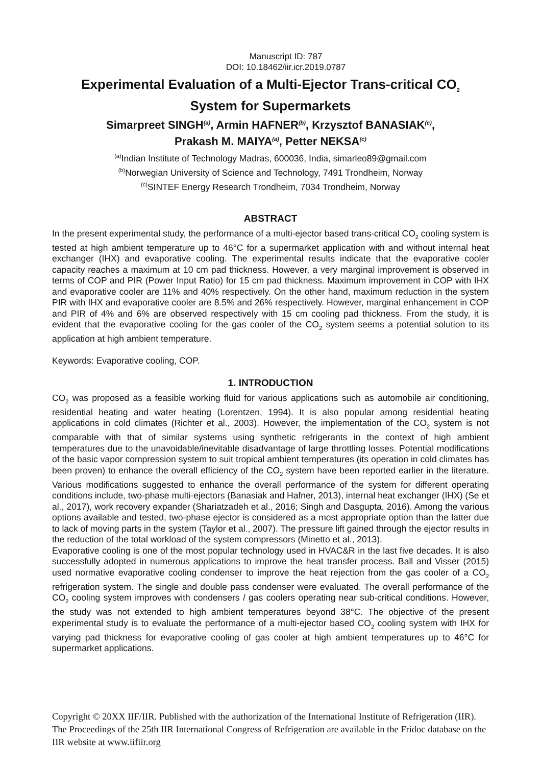Manuscript ID: 787
DOI: 10.18462/iir.icr.2019.0787
Experimental Evaluation of a Multi-Ejector Trans-critical CO<sub>2</sub>
System for Supermarkets
Simarpreet SINGH<sup>(a)</sup>, Armin HAFNER<sup>(b)</sup>, Krzysztof BANASIAK<sup>(c)</sup>,
Prakash M. MAIYA<sup>(a)</sup>, Petter NEKSA<sup>(c)</sup>
<sup>(a)</sup> Indian Institute of Technology Madras, 600036, India, simarleo89@gmail.com
<sup>(b)</sup> Norwegian University of Science and Technology, 7491 Trondheim, Norway
<sup>(c)</sup> SINTEF Energy Research Trondheim, 7034 Trondheim, Norway
ABSTRACT
In the present experimental study, the performance of a multi-ejector based trans-critical CO<sub>2</sub> cooling system is tested at high ambient temperature up to 46°C for a supermarket application with and without internal heat exchanger (IHX) and evaporative cooling. The experimental results indicate that the evaporative cooler capacity reaches a maximum at 10 cm pad thickness. However, a very marginal improvement is observed in terms of COP and PIR (Power Input Ratio) for 15 cm pad thickness. Maximum improvement in COP with IHX and evaporative cooler are 11% and 40% respectively. On the other hand, maximum reduction in the system PIR with IHX and evaporative cooler are 8.5% and 26% respectively. However, marginal enhancement in COP and PIR of 4% and 6% are observed respectively with 15 cm cooling pad thickness. From the study, it is evident that the evaporative cooling for the gas cooler of the CO<sub>2</sub> system seems a potential solution to its application at high ambient temperature.
Keywords: Evaporative cooling, COP.
1. INTRODUCTION
CO<sub>2</sub> was proposed as a feasible working fluid for various applications such as automobile air conditioning, residential heating and water heating (Lorentzen, 1994). It is also popular among residential heating applications in cold climates (Richter et al., 2003). However, the implementation of the CO<sub>2</sub> system is not comparable with that of similar systems using synthetic refrigerants in the context of high ambient temperatures due to the unavoidable/inevitable disadvantage of large throttling losses. Potential modifications of the basic vapor compression system to suit tropical ambient temperatures (its operation in cold climates has been proven) to enhance the overall efficiency of the CO<sub>2</sub> system have been reported earlier in the literature. Various modifications suggested to enhance the overall performance of the system for different operating conditions include, two-phase multi-ejectors (Banasiak and Hafner, 2013), internal heat exchanger (IHX) (Se et al., 2017), work recovery expander (Shariatzadeh et al., 2016; Singh and Dasgupta, 2016). Among the various options available and tested, two-phase ejector is considered as a most appropriate option than the latter due to lack of moving parts in the system (Taylor et al., 2007). The pressure lift gained through the ejector results in the reduction of the total workload of the system compressors (Minetto et al., 2013).
Evaporative cooling is one of the most popular technology used in HVAC&R in the last five decades. It is also successfully adopted in numerous applications to improve the heat transfer process. Ball and Visser (2015) used normative evaporative cooling condenser to improve the heat rejection from the gas cooler of a CO<sub>2</sub> refrigeration system. The single and double pass condenser were evaluated. The overall performance of the CO<sub>2</sub> cooling system improves with condensers / gas coolers operating near sub-critical conditions. However, the study was not extended to high ambient temperatures beyond 38°C. The objective of the present experimental study is to evaluate the performance of a multi-ejector based CO<sub>2</sub> cooling system with IHX for varying pad thickness for evaporative cooling of gas cooler at high ambient temperatures up to 46°C for supermarket applications.
Copyright © 20XX IIF/IIR. Published with the authorization of the International Institute of Refrigeration (IIR). The Proceedings of the 25th IIR International Congress of Refrigeration are available in the Fridoc database on the IIR website at www.iifiir.org